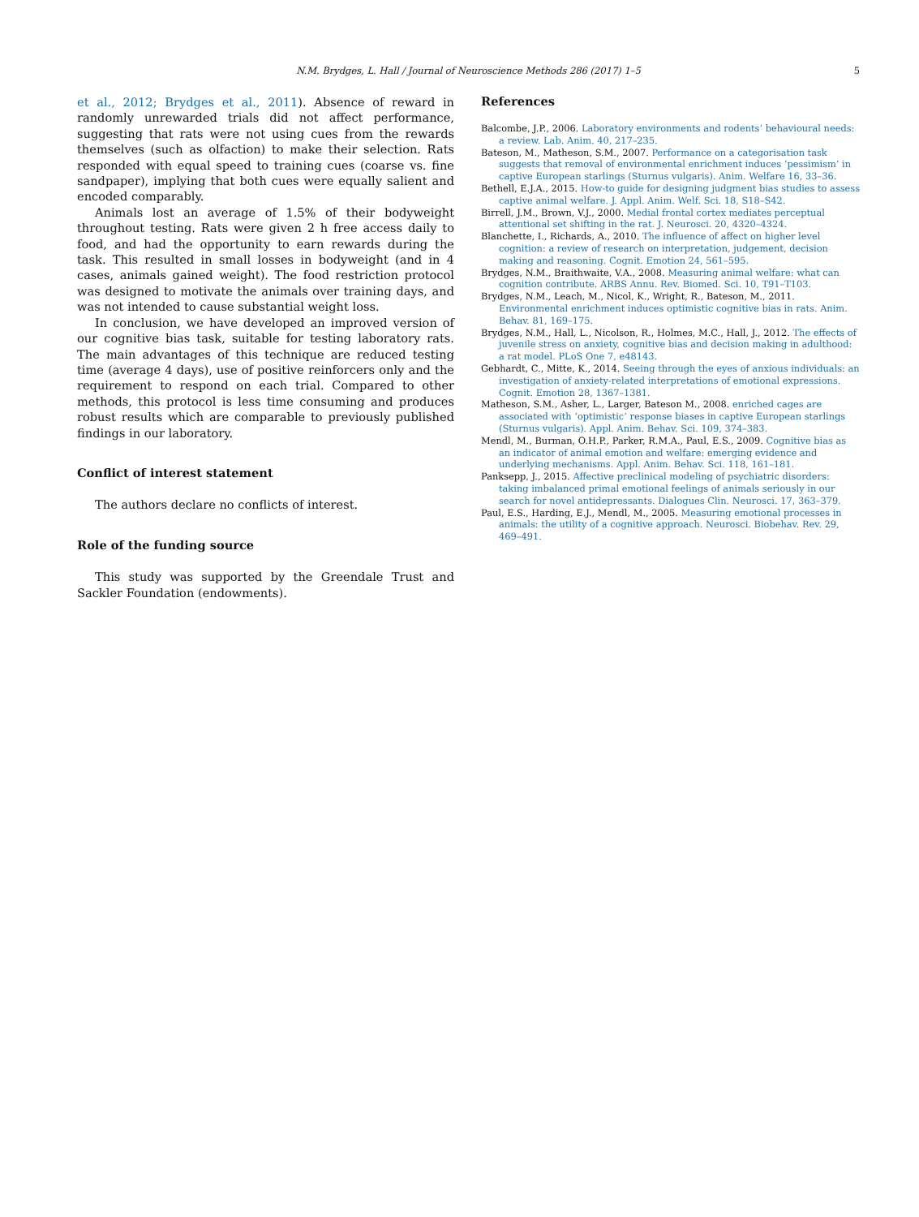N.M. Brydges, L. Hall / Journal of Neuroscience Methods 286 (2017) 1–5
5
et al., 2012; Brydges et al., 2011). Absence of reward in randomly unrewarded trials did not affect performance, suggesting that rats were not using cues from the rewards themselves (such as olfaction) to make their selection. Rats responded with equal speed to training cues (coarse vs. fine sandpaper), implying that both cues were equally salient and encoded comparably.
Animals lost an average of 1.5% of their bodyweight throughout testing. Rats were given 2 h free access daily to food, and had the opportunity to earn rewards during the task. This resulted in small losses in bodyweight (and in 4 cases, animals gained weight). The food restriction protocol was designed to motivate the animals over training days, and was not intended to cause substantial weight loss.
In conclusion, we have developed an improved version of our cognitive bias task, suitable for testing laboratory rats. The main advantages of this technique are reduced testing time (average 4 days), use of positive reinforcers only and the requirement to respond on each trial. Compared to other methods, this protocol is less time consuming and produces robust results which are comparable to previously published findings in our laboratory.
Conflict of interest statement
The authors declare no conflicts of interest.
Role of the funding source
This study was supported by the Greendale Trust and Sackler Foundation (endowments).
References
Balcombe, J.P., 2006. Laboratory environments and rodents’ behavioural needs: a review. Lab. Anim. 40, 217–235.
Bateson, M., Matheson, S.M., 2007. Performance on a categorisation task suggests that removal of environmental enrichment induces ‘pessimism’ in captive European starlings (Sturnus vulgaris). Anim. Welfare 16, 33–36.
Bethell, E.J.A., 2015. How-to guide for designing judgment bias studies to assess captive animal welfare. J. Appl. Anim. Welf. Sci. 18, S18–S42.
Birrell, J.M., Brown, V.J., 2000. Medial frontal cortex mediates perceptual attentional set shifting in the rat. J. Neurosci. 20, 4320–4324.
Blanchette, I., Richards, A., 2010. The influence of affect on higher level cognition: a review of research on interpretation, judgement, decision making and reasoning. Cognit. Emotion 24, 561–595.
Brydges, N.M., Braithwaite, V.A., 2008. Measuring animal welfare: what can cognition contribute. ARBS Annu. Rev. Biomed. Sci. 10, T91–T103.
Brydges, N.M., Leach, M., Nicol, K., Wright, R., Bateson, M., 2011. Environmental enrichment induces optimistic cognitive bias in rats. Anim. Behav. 81, 169–175.
Brydges, N.M., Hall, L., Nicolson, R., Holmes, M.C., Hall, J., 2012. The effects of juvenile stress on anxiety, cognitive bias and decision making in adulthood: a rat model. PLoS One 7, e48143.
Gebhardt, C., Mitte, K., 2014. Seeing through the eyes of anxious individuals: an investigation of anxiety-related interpretations of emotional expressions. Cognit. Emotion 28, 1367–1381.
Matheson, S.M., Asher, L., Larger, Bateson M., 2008. enriched cages are associated with ‘optimistic’ response biases in captive European starlings (Sturnus vulgaris). Appl. Anim. Behav. Sci. 109, 374–383.
Mendl, M., Burman, O.H.P., Parker, R.M.A., Paul, E.S., 2009. Cognitive bias as an indicator of animal emotion and welfare: emerging evidence and underlying mechanisms. Appl. Anim. Behav. Sci. 118, 161–181.
Panksepp, J., 2015. Affective preclinical modeling of psychiatric disorders: taking imbalanced primal emotional feelings of animals seriously in our search for novel antidepressants. Dialogues Clin. Neurosci. 17, 363–379.
Paul, E.S., Harding, E.J., Mendl, M., 2005. Measuring emotional processes in animals: the utility of a cognitive approach. Neurosci. Biobehav. Rev. 29, 469–491.